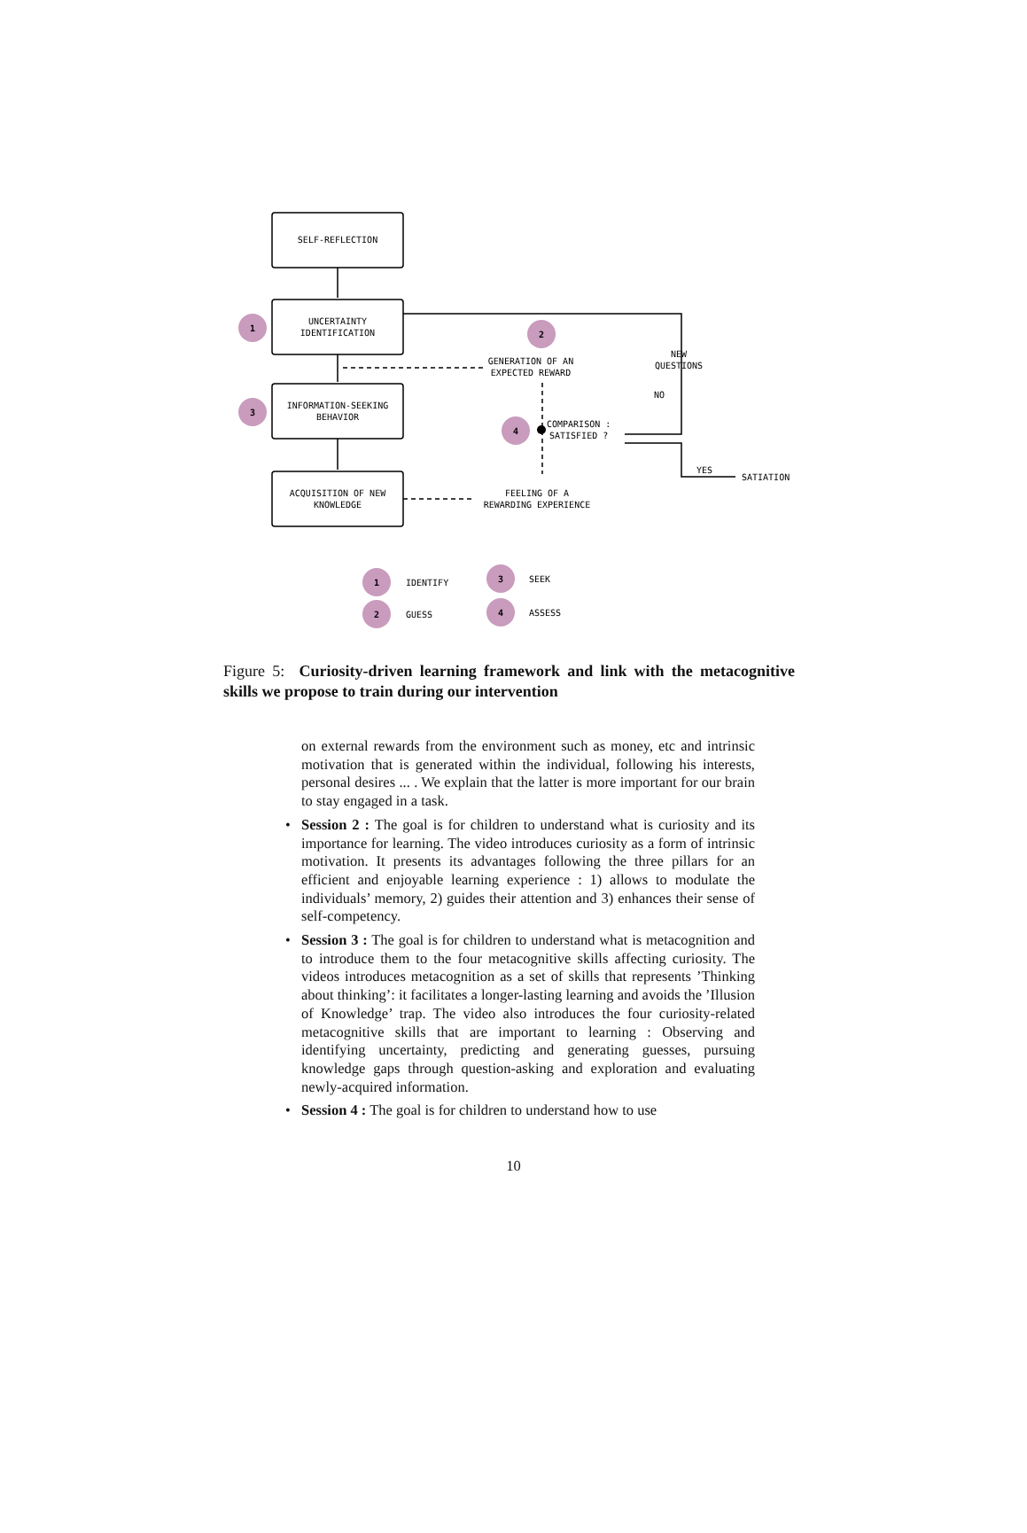1
2
3
4
1
2
3
4
SELF-REFLECTION
UNCERTAINTY
IDENTIFICATION
INFORMATION-SEEKING
BEHAVIOR
ACQUISITION OF NEW
KNOWLEDGE
GENERATION OF AN
EXPECTED REWARD
NEW
QUESTIONS
FEELING OF A
REWARDING EXPERIENCE
NO
COMPARISON :
SATISFIED ?
YES
SATIATION
IDENTIFY
GUESS
SEEK
ASSESS
Figure 5: Curiosity-driven learning framework and link with the metacognitive skills we propose to train during our intervention
on external rewards from the environment such as money, etc and intrinsic motivation that is generated within the individual, following his interests, personal desires ... . We explain that the latter is more important for our brain to stay engaged in a task.
• Session 2 : The goal is for children to understand what is curiosity and its importance for learning. The video introduces curiosity as a form of intrinsic motivation. It presents its advantages following the three pillars for an efficient and enjoyable learning experience : 1) allows to modulate the individuals’ memory, 2) guides their attention and 3) enhances their sense of self-competency.
• Session 3 : The goal is for children to understand what is metacognition and to introduce them to the four metacognitive skills affecting curiosity. The videos introduces metacognition as a set of skills that represents ’Thinking about thinking’: it facilitates a longer-lasting learning and avoids the ’Illusion of Knowledge’ trap. The video also introduces the four curiosity-related metacognitive skills that are important to learning : Observing and identifying uncertainty, predicting and generating guesses, pursuing knowledge gaps through question-asking and exploration and evaluating newly-acquired information.
• Session 4 : The goal is for children to understand how to use
10